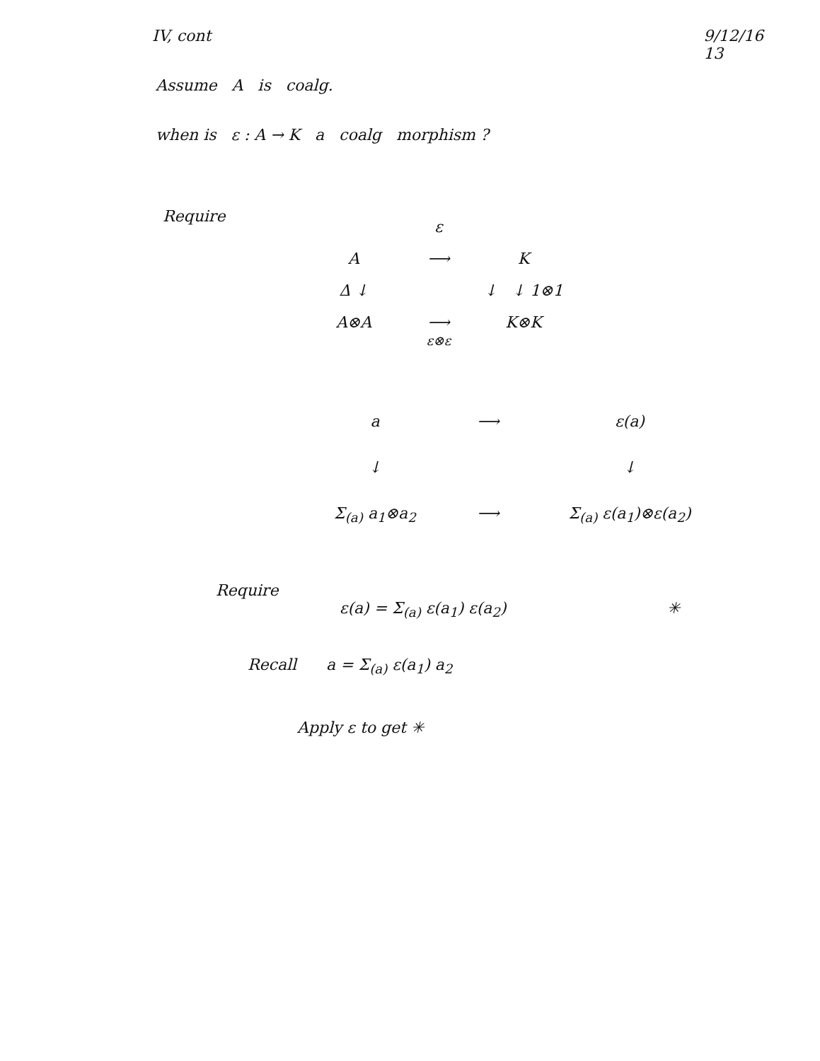IV, cont 9/12/16
13
Assume A is coalg.
when is ε : A → K a coalg morphism ?
Require
ε A ⟶ K Δ ↓ ↓ ↓ 1⊗1 A⊗A ⟶
ε⊗ε K⊗K
a ⟶ ε(a) ↓ ↓ Σ<sub>(a)</sub> a<sub>1</sub>⊗a<sub>2</sub> ⟶ Σ<sub>(a)</sub> ε(a<sub>1</sub>)⊗ε(a<sub>2</sub>)
Require
ε(a) = Σ<sub>(a)</sub> ε(a<sub>1</sub>) ε(a<sub>2</sub>) ✳
Recall a = Σ<sub>(a)</sub> ε(a<sub>1</sub>) a<sub>2</sub>
Apply ε to get ✳